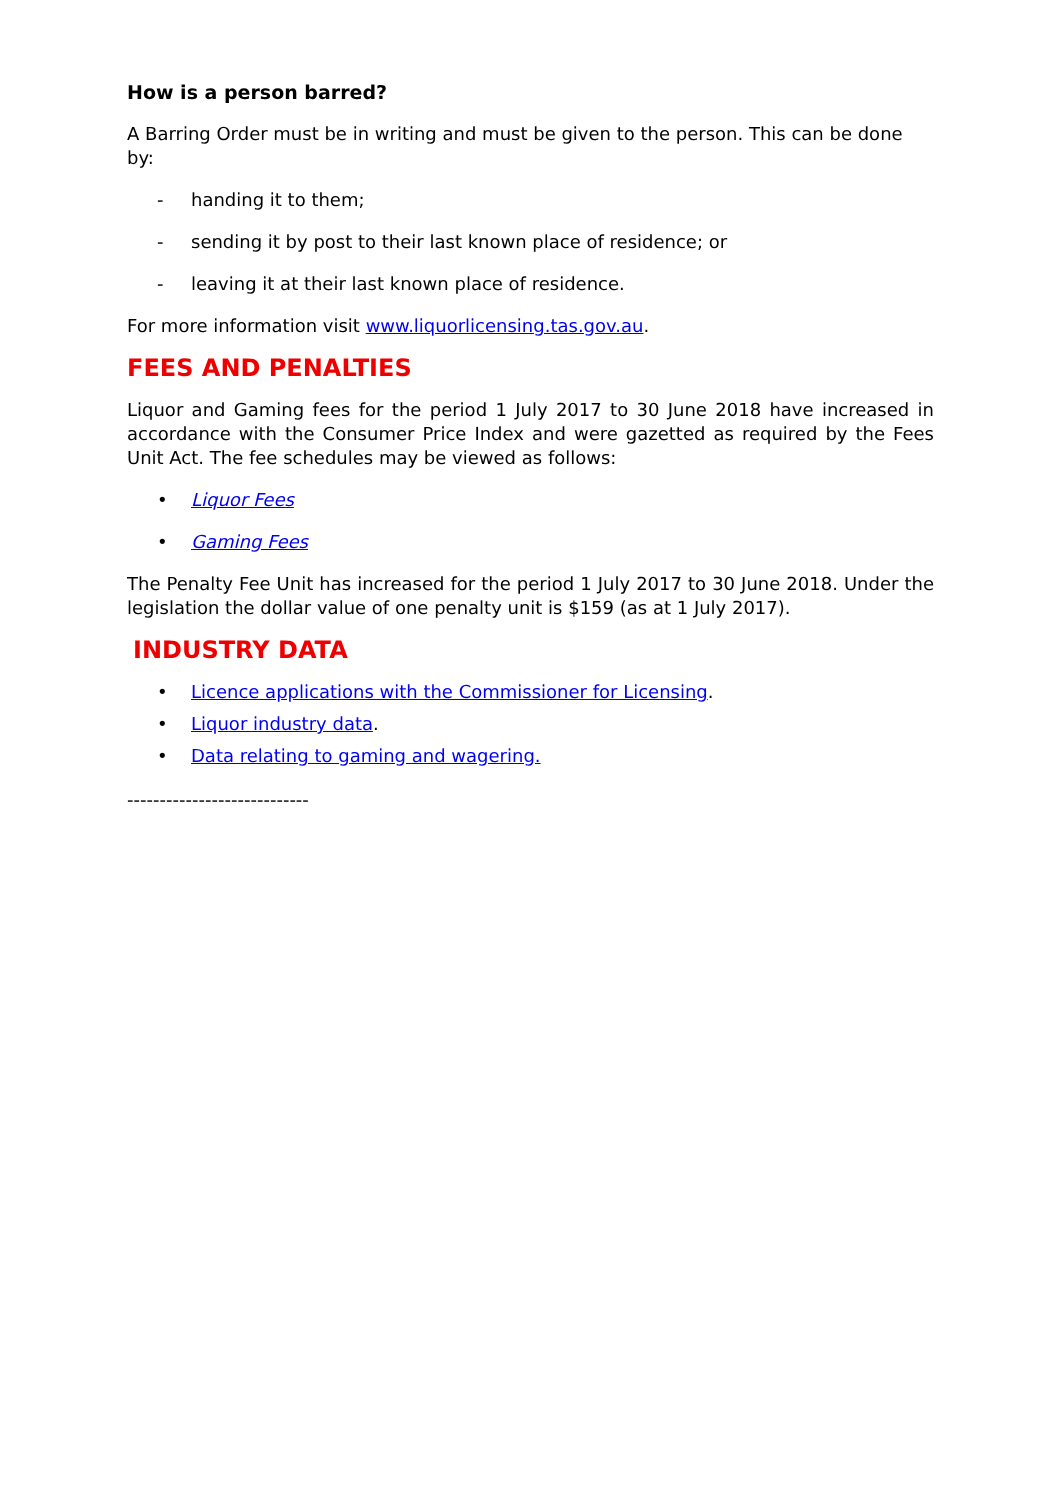How is a person barred?
A Barring Order must be in writing and must be given to the person. This can be done by:
- handing it to them;
- sending it by post to their last known place of residence; or
- leaving it at their last known place of residence.
For more information visit www.liquorlicensing.tas.gov.au.
FEES AND PENALTIES
Liquor and Gaming fees for the period 1 July 2017 to 30 June 2018 have increased in accordance with the Consumer Price Index and were gazetted as required by the Fees Unit Act. The fee schedules may be viewed as follows:
• Liquor Fees
• Gaming Fees
The Penalty Fee Unit has increased for the period 1 July 2017 to 30 June 2018. Under the legislation the dollar value of one penalty unit is $159 (as at 1 July 2017).
INDUSTRY DATA
• Licence applications with the Commissioner for Licensing.
• Liquor industry data.
• Data relating to gaming and wagering.
----------------------------